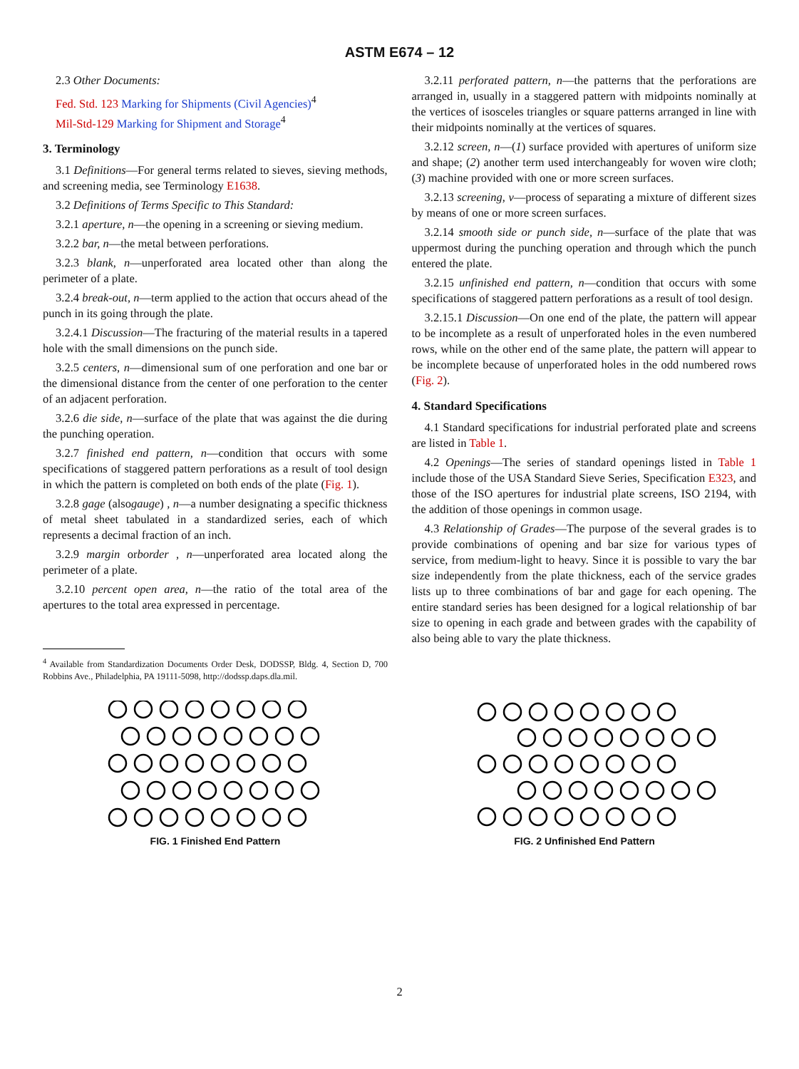ASTM E674 – 12
2.3 Other Documents:
Fed. Std. 123 Marking for Shipments (Civil Agencies)<sup>4</sup>
Mil-Std-129 Marking for Shipment and Storage<sup>4</sup>
3. Terminology
3.1 Definitions—For general terms related to sieves, sieving methods, and screening media, see Terminology E1638.
3.2 Definitions of Terms Specific to This Standard:
3.2.1 aperture, n—the opening in a screening or sieving medium.
3.2.2 bar, n—the metal between perforations.
3.2.3 blank, n—unperforated area located other than along the perimeter of a plate.
3.2.4 break-out, n—term applied to the action that occurs ahead of the punch in its going through the plate.
3.2.4.1 Discussion—The fracturing of the material results in a tapered hole with the small dimensions on the punch side.
3.2.5 centers, n—dimensional sum of one perforation and one bar or the dimensional distance from the center of one perforation to the center of an adjacent perforation.
3.2.6 die side, n—surface of the plate that was against the die during the punching operation.
3.2.7 finished end pattern, n—condition that occurs with some specifications of staggered pattern perforations as a result of tool design in which the pattern is completed on both ends of the plate (Fig. 1).
3.2.8 gage (alsogauge) , n—a number designating a specific thickness of metal sheet tabulated in a standardized series, each of which represents a decimal fraction of an inch.
3.2.9 margin orborder , n—unperforated area located along the perimeter of a plate.
3.2.10 percent open area, n—the ratio of the total area of the apertures to the total area expressed in percentage.
<sup>4</sup> Available from Standardization Documents Order Desk, DODSSP, Bldg. 4, Section D, 700 Robbins Ave., Philadelphia, PA 19111-5098, http://dodssp.daps.dla.mil.
3.2.11 perforated pattern, n—the patterns that the perforations are arranged in, usually in a staggered pattern with midpoints nominally at the vertices of isosceles triangles or square patterns arranged in line with their midpoints nominally at the vertices of squares.
3.2.12 screen, n—(1) surface provided with apertures of uniform size and shape; (2) another term used interchangeably for woven wire cloth; (3) machine provided with one or more screen surfaces.
3.2.13 screening, v—process of separating a mixture of different sizes by means of one or more screen surfaces.
3.2.14 smooth side or punch side, n—surface of the plate that was uppermost during the punching operation and through which the punch entered the plate.
3.2.15 unfinished end pattern, n—condition that occurs with some specifications of staggered pattern perforations as a result of tool design.
3.2.15.1 Discussion—On one end of the plate, the pattern will appear to be incomplete as a result of unperforated holes in the even numbered rows, while on the other end of the same plate, the pattern will appear to be incomplete because of unperforated holes in the odd numbered rows (Fig. 2).
4. Standard Specifications
4.1 Standard specifications for industrial perforated plate and screens are listed in Table 1.
4.2 Openings—The series of standard openings listed in Table 1 include those of the USA Standard Sieve Series, Specification E323, and those of the ISO apertures for industrial plate screens, ISO 2194, with the addition of those openings in common usage.
4.3 Relationship of Grades—The purpose of the several grades is to provide combinations of opening and bar size for various types of service, from medium-light to heavy. Since it is possible to vary the bar size independently from the plate thickness, each of the service grades lists up to three combinations of bar and gage for each opening. The entire standard series has been designed for a logical relationship of bar size to opening in each grade and between grades with the capability of also being able to vary the plate thickness.
FIG. 1 Finished End Pattern FIG. 2 Unfinished End Pattern
2